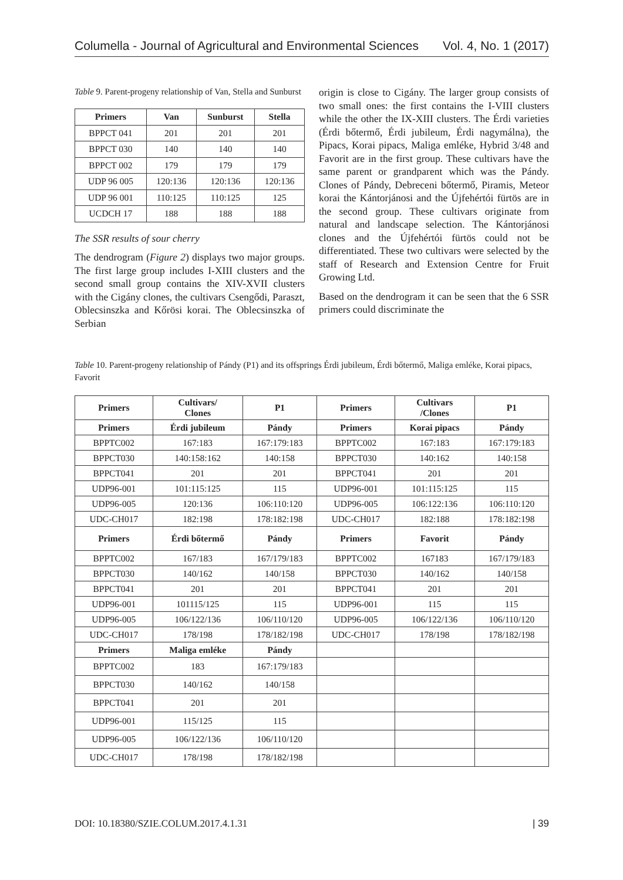Columella - Journal of Agricultural and Environmental Sciences Vol. 4, No. 1 (2017)
Table 9. Parent-progeny relationship of Van, Stella and Sunburst
| Primers | Van | Sunburst | Stella |
| --- | --- | --- | --- |
| BPPCT 041 | 201 | 201 | 201 |
| BPPCT 030 | 140 | 140 | 140 |
| BPPCT 002 | 179 | 179 | 179 |
| UDP 96 005 | 120:136 | 120:136 | 120:136 |
| UDP 96 001 | 110:125 | 110:125 | 125 |
| UCDCH 17 | 188 | 188 | 188 |
The SSR results of sour cherry
The dendrogram (Figure 2) displays two major groups. The first large group includes I-XIII clusters and the second small group contains the XIV-XVII clusters with the Cigány clones, the cultivars Csengődi, Paraszt, Oblecsinszka and Kőrösi korai. The Oblecsinszka of Serbian
origin is close to Cigány. The larger group consists of two small ones: the first contains the I-VIII clusters while the other the IX-XIII clusters. The Érdi varieties (Érdi bőtermő, Érdi jubileum, Érdi nagymálna), the Pipacs, Korai pipacs, Maliga emléke, Hybrid 3/48 and Favorit are in the first group. These cultivars have the same parent or grandparent which was the Pándy. Clones of Pándy, Debreceni bőtermő, Piramis, Meteor korai the Kántorjánosi and the Újfehértói fürtös are in the second group. These cultivars originate from natural and landscape selection. The Kántorjánosi clones and the Újfehértói fürtös could not be differentiated. These two cultivars were selected by the staff of Research and Extension Centre for Fruit Growing Ltd.
Based on the dendrogram it can be seen that the 6 SSR primers could discriminate the
Table 10. Parent-progeny relationship of Pándy (P1) and its offsprings Érdi jubileum, Érdi bőtermő, Maliga emléke, Korai pipacs, Favorit
| Primers | Cultivars/ Clones | P1 | Primers | Cultivars /Clones | P1 |
| --- | --- | --- | --- | --- | --- |
| Primers | Érdi jubileum | Pándy | Primers | Korai pipacs | Pándy |
| BPPTC002 | 167:183 | 167:179:183 | BPPTC002 | 167:183 | 167:179:183 |
| BPPCT030 | 140:158:162 | 140:158 | BPPCT030 | 140:162 | 140:158 |
| BPPCT041 | 201 | 201 | BPPCT041 | 201 | 201 |
| UDP96-001 | 101:115:125 | 115 | UDP96-001 | 101:115:125 | 115 |
| UDP96-005 | 120:136 | 106:110:120 | UDP96-005 | 106:122:136 | 106:110:120 |
| UDC-CH017 | 182:198 | 178:182:198 | UDC-CH017 | 182:188 | 178:182:198 |
| Primers | Érdi bőtermő | Pándy | Primers | Favorit | Pándy |
| BPPTC002 | 167/183 | 167/179/183 | BPPTC002 | 167183 | 167/179/183 |
| BPPCT030 | 140/162 | 140/158 | BPPCT030 | 140/162 | 140/158 |
| BPPCT041 | 201 | 201 | BPPCT041 | 201 | 201 |
| UDP96-001 | 101115/125 | 115 | UDP96-001 | 115 | 115 |
| UDP96-005 | 106/122/136 | 106/110/120 | UDP96-005 | 106/122/136 | 106/110/120 |
| UDC-CH017 | 178/198 | 178/182/198 | UDC-CH017 | 178/198 | 178/182/198 |
| Primers | Maliga emléke | Pándy | | | |
| BPPTC002 | 183 | 167:179/183 | | | |
| BPPCT030 | 140/162 | 140/158 | | | |
| BPPCT041 | 201 | 201 | | | |
| UDP96-001 | 115/125 | 115 | | | |
| UDP96-005 | 106/122/136 | 106/110/120 | | | |
| UDC-CH017 | 178/198 | 178/182/198 | | | |
DOI: 10.18380/SZIE.COLUM.2017.4.1.31 | 39